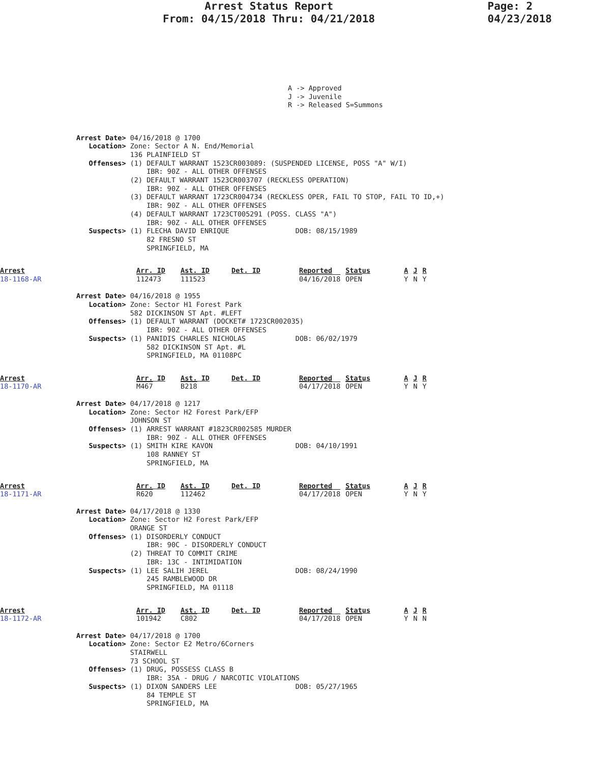Arrest Status Report
From: 04/15/2018 Thru: 04/21/2018
Page: 2
04/23/2018
A -> Approved J -> Juvenile R -> Released S=Summons
Arrest Date> 04/16/2018 @ 1700
   Location> Zone: Sector A N. End/Memorial
             136 PLAINFIELD ST
   Offenses> (1) DEFAULT WARRANT 1523CR003089: (SUSPENDED LICENSE, POSS "A" W/I)
                 IBR: 90Z - ALL OTHER OFFENSES
             (2) DEFAULT WARRANT 1523CR003707 (RECKLESS OPERATION)
                 IBR: 90Z - ALL OTHER OFFENSES
             (3) DEFAULT WARRANT 1723CR004734 (RECKLESS OPER, FAIL TO STOP, FAIL TO ID,+)
                 IBR: 90Z - ALL OTHER OFFENSES
             (4) DEFAULT WARRANT 1723CT005291 (POSS. CLASS "A")
                 IBR: 90Z - ALL OTHER OFFENSES
   Suspects> (1) FLECHA DAVID ENRIQUE                DOB: 08/15/1989
                 82 FRESNO ST
                 SPRINGFIELD, MA
| Arrest | Arr. ID | Ast. ID | Det. ID | Reported | Status | A | J | R |
| --- | --- | --- | --- | --- | --- | --- | --- | --- |
| 18-1168-AR | 112473 | 111523 | | 04/16/2018 | OPEN | Y | N | Y |
Arrest Date> 04/16/2018 @ 1955
   Location> Zone: Sector H1 Forest Park
             582 DICKINSON ST Apt. #LEFT
   Offenses> (1) DEFAULT WARRANT (DOCKET# 1723CR002035)
                 IBR: 90Z - ALL OTHER OFFENSES
   Suspects> (1) PANIDIS CHARLES NICHOLAS            DOB: 06/02/1979
                 582 DICKINSON ST Apt. #L
                 SPRINGFIELD, MA 01108PC
| Arrest | Arr. ID | Ast. ID | Det. ID | Reported | Status | A | J | R |
| --- | --- | --- | --- | --- | --- | --- | --- | --- |
| 18-1170-AR | M467 | B218 | | 04/17/2018 | OPEN | Y | N | Y |
Arrest Date> 04/17/2018 @ 1217
   Location> Zone: Sector H2 Forest Park/EFP
             JOHNSON ST
   Offenses> (1) ARREST WARRANT #1823CR002585 MURDER
                 IBR: 90Z - ALL OTHER OFFENSES
   Suspects> (1) SMITH KIRE KAVON                    DOB: 04/10/1991
                 108 RANNEY ST
                 SPRINGFIELD, MA
| Arrest | Arr. ID | Ast. ID | Det. ID | Reported | Status | A | J | R |
| --- | --- | --- | --- | --- | --- | --- | --- | --- |
| 18-1171-AR | R620 | 112462 | | 04/17/2018 | OPEN | Y | N | Y |
Arrest Date> 04/17/2018 @ 1330
   Location> Zone: Sector H2 Forest Park/EFP
             ORANGE ST
   Offenses> (1) DISORDERLY CONDUCT
                 IBR: 90C - DISORDERLY CONDUCT
             (2) THREAT TO COMMIT CRIME
                 IBR: 13C - INTIMIDATION
   Suspects> (1) LEE SALIH JEREL                     DOB: 08/24/1990
                 245 RAMBLEWOOD DR
                 SPRINGFIELD, MA 01118
| Arrest | Arr. ID | Ast. ID | Det. ID | Reported | Status | A | J | R |
| --- | --- | --- | --- | --- | --- | --- | --- | --- |
| 18-1172-AR | 101942 | C802 | | 04/17/2018 | OPEN | Y | N | N |
Arrest Date> 04/17/2018 @ 1700
   Location> Zone: Sector E2 Metro/6Corners
             STAIRWELL
             73 SCHOOL ST
   Offenses> (1) DRUG, POSSESS CLASS B
                 IBR: 35A - DRUG / NARCOTIC VIOLATIONS
   Suspects> (1) DIXON SANDERS LEE                   DOB: 05/27/1965
                 84 TEMPLE ST
                 SPRINGFIELD, MA